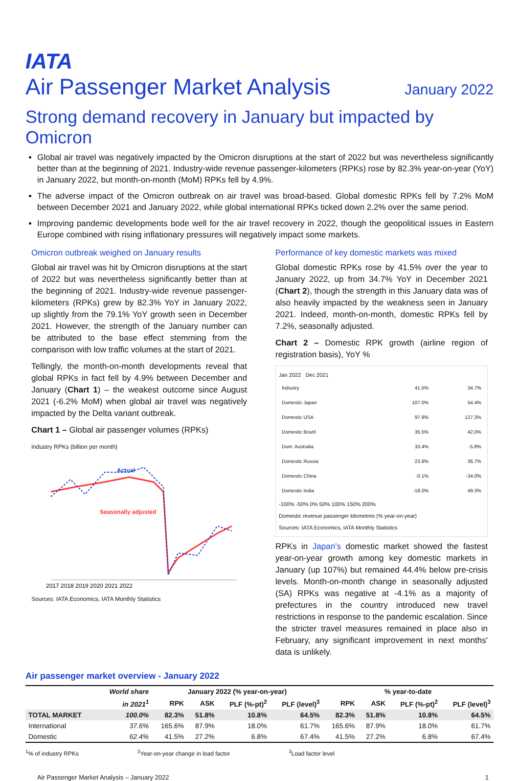IATA
Air Passenger Market Analysis
January 2022
Strong demand recovery in January but impacted by Omicron
Global air travel was negatively impacted by the Omicron disruptions at the start of 2022 but was nevertheless significantly better than at the beginning of 2021. Industry-wide revenue passenger-kilometers (RPKs) rose by 82.3% year-on-year (YoY) in January 2022, but month-on-month (MoM) RPKs fell by 4.9%.
The adverse impact of the Omicron outbreak on air travel was broad-based. Global domestic RPKs fell by 7.2% MoM between December 2021 and January 2022, while global international RPKs ticked down 2.2% over the same period.
Improving pandemic developments bode well for the air travel recovery in 2022, though the geopolitical issues in Eastern Europe combined with rising inflationary pressures will negatively impact some markets.
Omicron outbreak weighed on January results
Global air travel was hit by Omicron disruptions at the start of 2022 but was nevertheless significantly better than at the beginning of 2021. Industry-wide revenue passenger-kilometers (RPKs) grew by 82.3% YoY in January 2022, up slightly from the 79.1% YoY growth seen in December 2021. However, the strength of the January number can be attributed to the base effect stemming from the comparison with low traffic volumes at the start of 2021.
Tellingly, the month-on-month developments reveal that global RPKs in fact fell by 4.9% between December and January (Chart 1) – the weakest outcome since August 2021 (-6.2% MoM) when global air travel was negatively impacted by the Delta variant outbreak.
Chart 1 – Global air passenger volumes (RPKs)
Industry RPKs (billion per month)
Actual
Seasonally adjusted
2017 2018 2019 2020 2021 2022
Sources: IATA Economics, IATA Monthly Statistics
Performance of key domestic markets was mixed
Global domestic RPKs rose by 41.5% over the year to January 2022, up from 34.7% YoY in December 2021 (Chart 2), though the strength in this January data was of also heavily impacted by the weakness seen in January 2021. Indeed, month-on-month, domestic RPKs fell by 7.2%, seasonally adjusted.
Chart 2 – Domestic RPK growth (airline region of registration basis), YoY %
Jan 2022 Dec 2021
| Industry | 41.5% | 34.7% |
| Domestic Japan | 107.0% | 54.4% |
| Domestic USA | 97.8% | 127.3% |
| Domestic Brazil | 35.5% | 42.0% |
| Dom. Australia | 33.4% | -5.8% |
| Domestic Russia | 23.8% | 36.7% |
| Domestic China | -0.1% | -34.0% |
| Domestic India | -18.0% | 49.3% |
-100% -50% 0% 50% 100% 150% 200%
Domestic revenue passenger kilometres (% year-on-year)
Sources: IATA Economics, IATA Monthly Statistics
RPKs in Japan's domestic market showed the fastest year-on-year growth among key domestic markets in January (up 107%) but remained 44.4% below pre-crisis levels. Month-on-month change in seasonally adjusted (SA) RPKs was negative at -4.1% as a majority of prefectures in the country introduced new travel restrictions in response to the pandemic escalation. Since the stricter travel measures remained in place also in February, any significant improvement in next months' data is unlikely.
Air passenger market overview - January 2022
| | World share | January 2022 (% year-on-year) | | | | % year-to-date | | | |
| --- | --- | --- | --- | --- | --- | --- | --- | --- | --- |
| | in 2021<sup>1</sup> | RPK | ASK | PLF (%-pt)<sup>2</sup> | PLF (level)<sup>3</sup> | RPK | ASK | PLF (%-pt)<sup>2</sup> | PLF (level)<sup>3</sup> |
| TOTAL MARKET | 100.0% | 82.3% | 51.8% | 10.8% | 64.5% | 82.3% | 51.8% | 10.8% | 64.5% |
| International | 37.6% | 165.6% | 87.9% | 18.0% | 61.7% | 165.6% | 87.9% | 18.0% | 61.7% |
| Domestic | 62.4% | 41.5% | 27.2% | 6.8% | 67.4% | 41.5% | 27.2% | 6.8% | 67.4% |
<sup>1</sup>% of industry RPKs <sup>2</sup>Year-on-year change in load factor <sup>3</sup>Load factor level
Air Passenger Market Analysis – January 2022 1